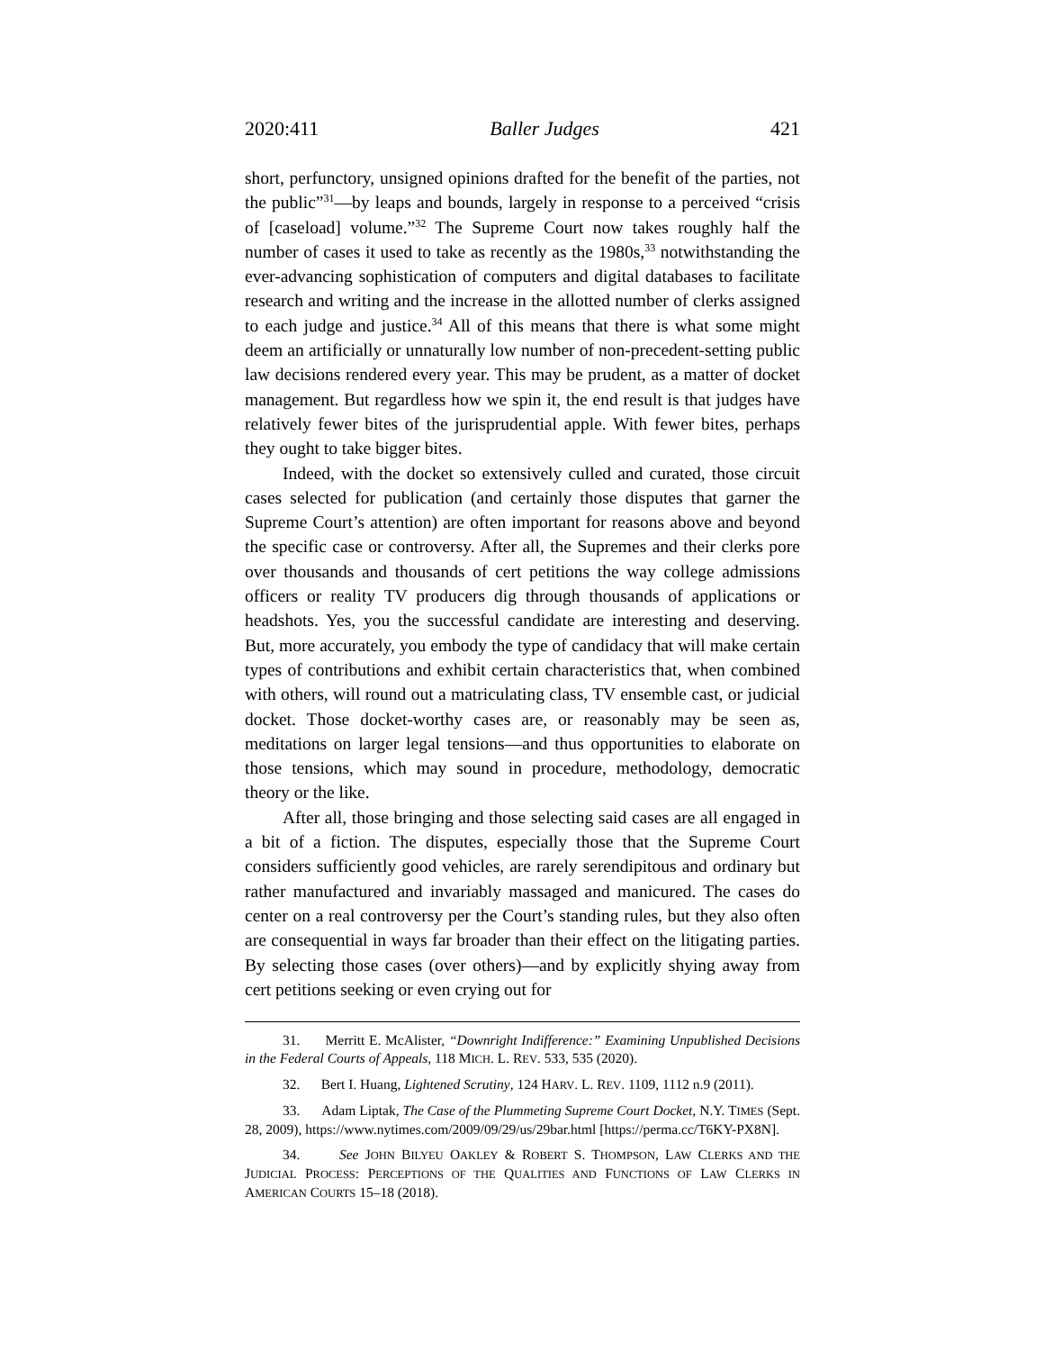2020:411 Baller Judges 421
short, perfunctory, unsigned opinions drafted for the benefit of the parties, not the public”<sup>31</sup>—by leaps and bounds, largely in response to a perceived “crisis of [caseload] volume.”<sup>32</sup> The Supreme Court now takes roughly half the number of cases it used to take as recently as the 1980s,<sup>33</sup> notwithstanding the ever-advancing sophistication of computers and digital databases to facilitate research and writing and the increase in the allotted number of clerks assigned to each judge and justice.<sup>34</sup> All of this means that there is what some might deem an artificially or unnaturally low number of non-precedent-setting public law decisions rendered every year. This may be prudent, as a matter of docket management. But regardless how we spin it, the end result is that judges have relatively fewer bites of the jurisprudential apple. With fewer bites, perhaps they ought to take bigger bites.
Indeed, with the docket so extensively culled and curated, those circuit cases selected for publication (and certainly those disputes that garner the Supreme Court’s attention) are often important for reasons above and beyond the specific case or controversy. After all, the Supremes and their clerks pore over thousands and thousands of cert petitions the way college admissions officers or reality TV producers dig through thousands of applications or headshots. Yes, you the successful candidate are interesting and deserving. But, more accurately, you embody the type of candidacy that will make certain types of contributions and exhibit certain characteristics that, when combined with others, will round out a matriculating class, TV ensemble cast, or judicial docket. Those docket-worthy cases are, or reasonably may be seen as, meditations on larger legal tensions—and thus opportunities to elaborate on those tensions, which may sound in procedure, methodology, democratic theory or the like.
After all, those bringing and those selecting said cases are all engaged in a bit of a fiction. The disputes, especially those that the Supreme Court considers sufficiently good vehicles, are rarely serendipitous and ordinary but rather manufactured and invariably massaged and manicured. The cases do center on a real controversy per the Court’s standing rules, but they also often are consequential in ways far broader than their effect on the litigating parties. By selecting those cases (over others)—and by explicitly shying away from cert petitions seeking or even crying out for
31. Merritt E. McAlister, “Downright Indifference:” Examining Unpublished Decisions in the Federal Courts of Appeals, 118 MICH. L. REV. 533, 535 (2020).
32. Bert I. Huang, Lightened Scrutiny, 124 HARV. L. REV. 1109, 1112 n.9 (2011).
33. Adam Liptak, The Case of the Plummeting Supreme Court Docket, N.Y. TIMES (Sept. 28, 2009), https://www.nytimes.com/2009/09/29/us/29bar.html [https://perma.cc/T6KY-PX8N].
34. See JOHN BILYEU OAKLEY & ROBERT S. THOMPSON, LAW CLERKS AND THE JUDICIAL PROCESS: PERCEPTIONS OF THE QUALITIES AND FUNCTIONS OF LAW CLERKS IN AMERICAN COURTS 15–18 (2018).